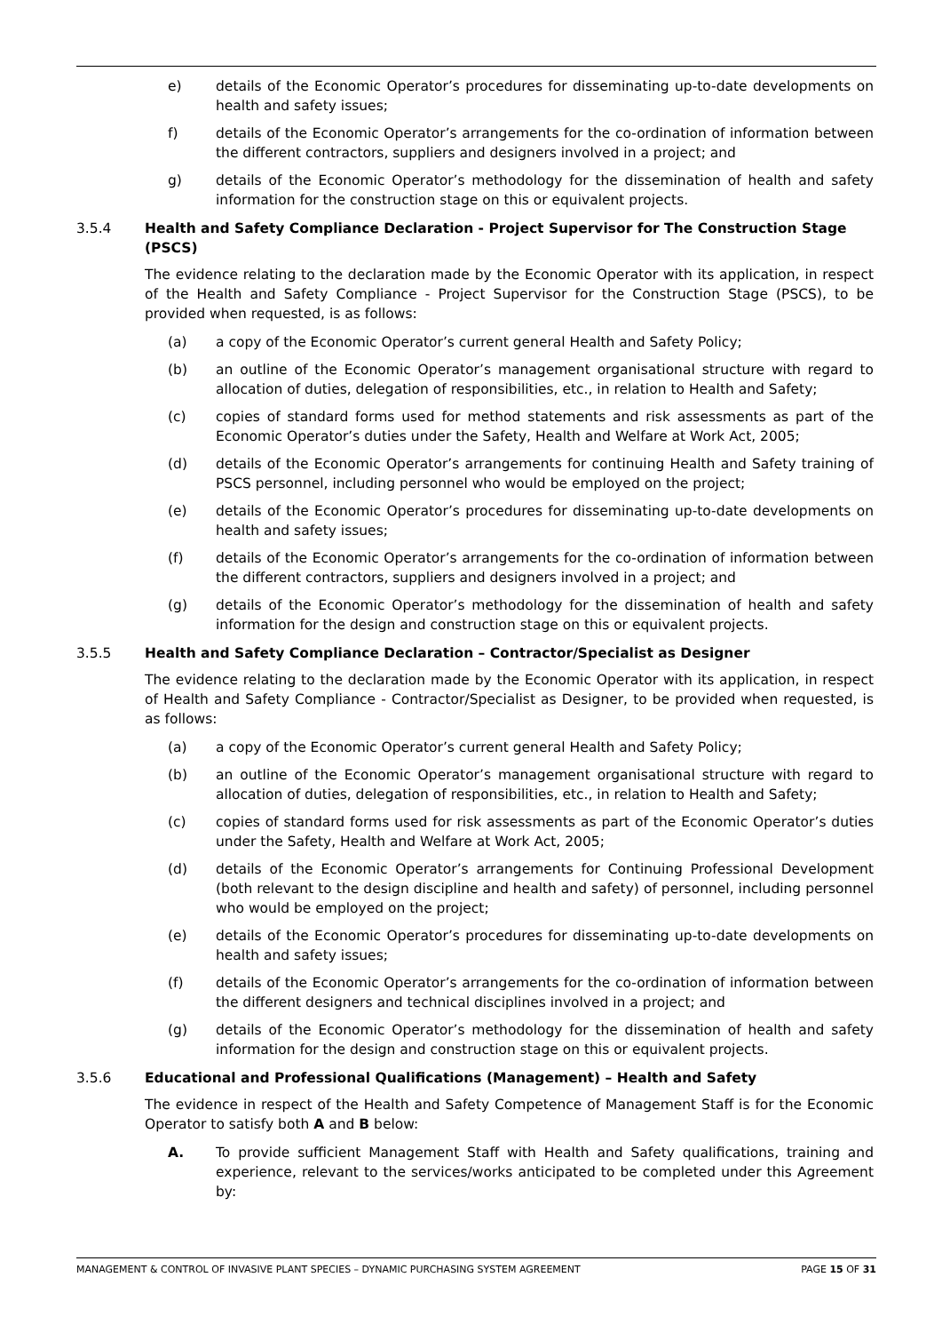e) details of the Economic Operator’s procedures for disseminating up-to-date developments on health and safety issues;
f) details of the Economic Operator’s arrangements for the co-ordination of information between the different contractors, suppliers and designers involved in a project; and
g) details of the Economic Operator’s methodology for the dissemination of health and safety information for the construction stage on this or equivalent projects.
3.5.4 Health and Safety Compliance Declaration - Project Supervisor for The Construction Stage (PSCS)
The evidence relating to the declaration made by the Economic Operator with its application, in respect of the Health and Safety Compliance - Project Supervisor for the Construction Stage (PSCS), to be provided when requested, is as follows:
(a) a copy of the Economic Operator’s current general Health and Safety Policy;
(b) an outline of the Economic Operator’s management organisational structure with regard to allocation of duties, delegation of responsibilities, etc., in relation to Health and Safety;
(c) copies of standard forms used for method statements and risk assessments as part of the Economic Operator’s duties under the Safety, Health and Welfare at Work Act, 2005;
(d) details of the Economic Operator’s arrangements for continuing Health and Safety training of PSCS personnel, including personnel who would be employed on the project;
(e) details of the Economic Operator’s procedures for disseminating up-to-date developments on health and safety issues;
(f) details of the Economic Operator’s arrangements for the co-ordination of information between the different contractors, suppliers and designers involved in a project; and
(g) details of the Economic Operator’s methodology for the dissemination of health and safety information for the design and construction stage on this or equivalent projects.
3.5.5 Health and Safety Compliance Declaration – Contractor/Specialist as Designer
The evidence relating to the declaration made by the Economic Operator with its application, in respect of Health and Safety Compliance - Contractor/Specialist as Designer, to be provided when requested, is as follows:
(a) a copy of the Economic Operator’s current general Health and Safety Policy;
(b) an outline of the Economic Operator’s management organisational structure with regard to allocation of duties, delegation of responsibilities, etc., in relation to Health and Safety;
(c) copies of standard forms used for risk assessments as part of the Economic Operator’s duties under the Safety, Health and Welfare at Work Act, 2005;
(d) details of the Economic Operator’s arrangements for Continuing Professional Development (both relevant to the design discipline and health and safety) of personnel, including personnel who would be employed on the project;
(e) details of the Economic Operator’s procedures for disseminating up-to-date developments on health and safety issues;
(f) details of the Economic Operator’s arrangements for the co-ordination of information between the different designers and technical disciplines involved in a project; and
(g) details of the Economic Operator’s methodology for the dissemination of health and safety information for the design and construction stage on this or equivalent projects.
3.5.6 Educational and Professional Qualifications (Management) – Health and Safety
The evidence in respect of the Health and Safety Competence of Management Staff is for the Economic Operator to satisfy both A and B below:
A. To provide sufficient Management Staff with Health and Safety qualifications, training and experience, relevant to the services/works anticipated to be completed under this Agreement by:
MANAGEMENT & CONTROL OF INVASIVE PLANT SPECIES – DYNAMIC PURCHASING SYSTEM AGREEMENT PAGE 15 OF 31